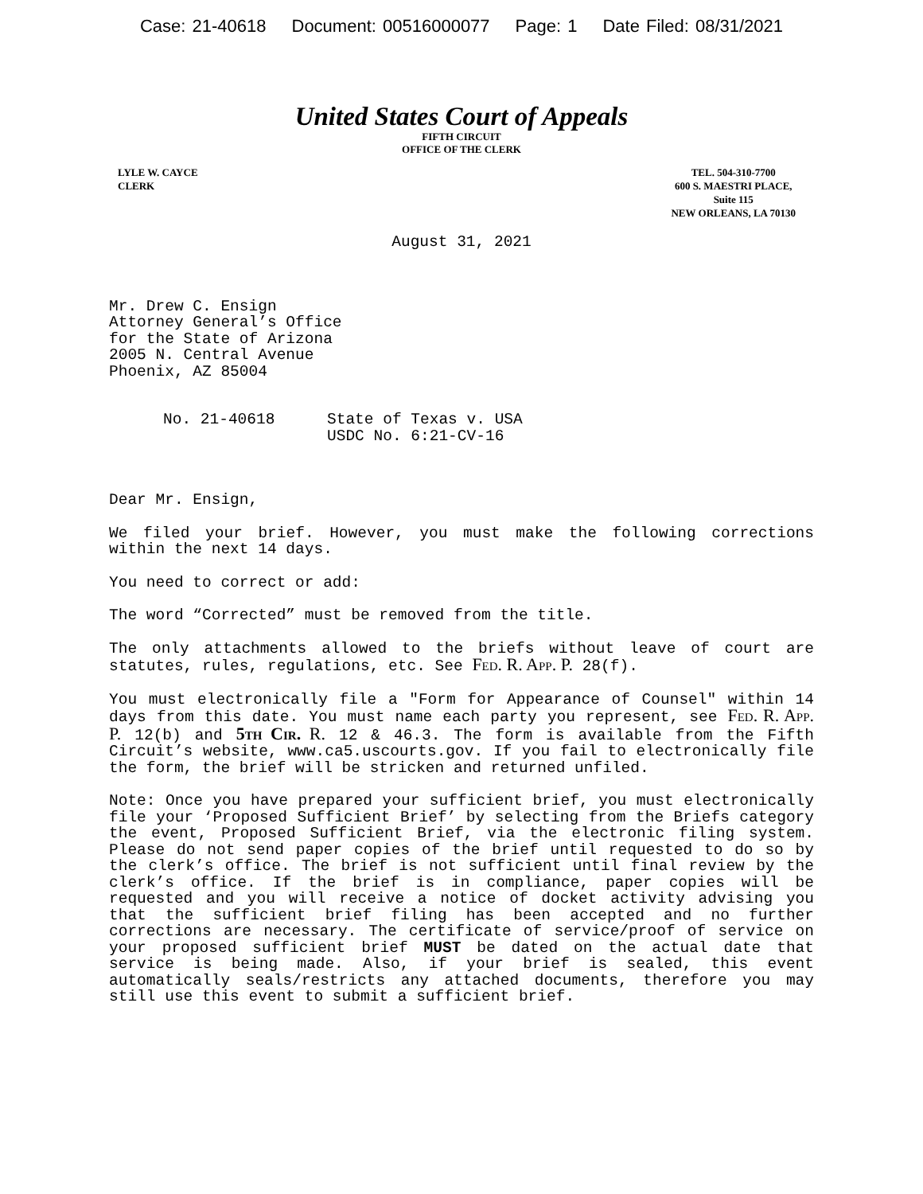Case: 21-40618 Document: 00516000077 Page: 1 Date Filed: 08/31/2021
United States Court of Appeals
FIFTH CIRCUIT
OFFICE OF THE CLERK
LYLE W. CAYCE
CLERK
TEL. 504-310-7700
600 S. MAESTRI PLACE,
Suite 115
NEW ORLEANS, LA 70130
August 31, 2021
Mr. Drew C. Ensign
Attorney General’s Office
for the State of Arizona
2005 N. Central Avenue
Phoenix, AZ 85004
No. 21-40618 State of Texas v. USA
USDC No. 6:21-CV-16
Dear Mr. Ensign,
We filed your brief. However, you must make the following corrections within the next 14 days.
You need to correct or add:
The word “Corrected” must be removed from the title.
The only attachments allowed to the briefs without leave of court are statutes, rules, regulations, etc. See Fed. R. App. P. 28(f).
You must electronically file a "Form for Appearance of Counsel" within 14 days from this date. You must name each party you represent, see Fed. R. App. P. 12(b) and 5th Cir. R. 12 & 46.3. The form is available from the Fifth Circuit’s website, www.ca5.uscourts.gov. If you fail to electronically file the form, the brief will be stricken and returned unfiled.
Note: Once you have prepared your sufficient brief, you must electronically file your ‘Proposed Sufficient Brief’ by selecting from the Briefs category the event, Proposed Sufficient Brief, via the electronic filing system. Please do not send paper copies of the brief until requested to do so by the clerk’s office. The brief is not sufficient until final review by the clerk’s office. If the brief is in compliance, paper copies will be requested and you will receive a notice of docket activity advising you that the sufficient brief filing has been accepted and no further corrections are necessary. The certificate of service/proof of service on your proposed sufficient brief MUST be dated on the actual date that service is being made. Also, if your brief is sealed, this event automatically seals/restricts any attached documents, therefore you may still use this event to submit a sufficient brief.